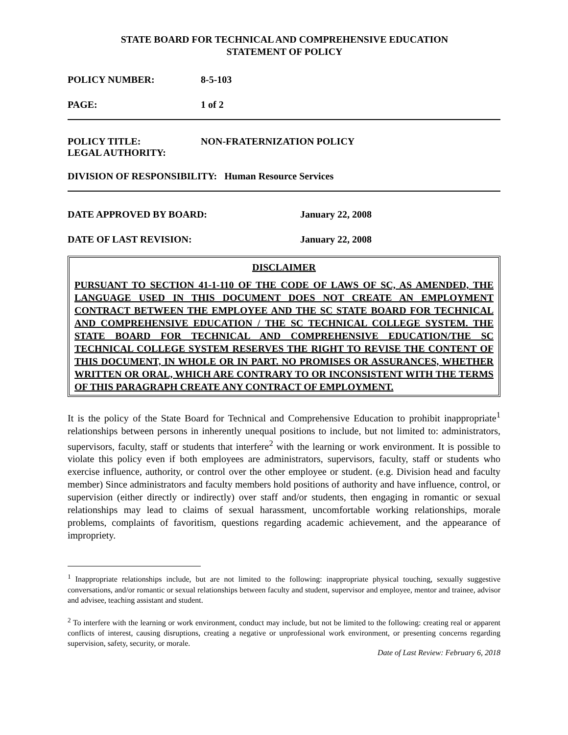STATE BOARD FOR TECHNICAL AND COMPREHENSIVE EDUCATION
STATEMENT OF POLICY
POLICY NUMBER: 8-5-103
PAGE: 1 of 2
POLICY TITLE: NON-FRATERNIZATION POLICY
LEGAL AUTHORITY:
DIVISION OF RESPONSIBILITY: Human Resource Services
DATE APPROVED BY BOARD: January 22, 2008
DATE OF LAST REVISION: January 22, 2008
DISCLAIMER
PURSUANT TO SECTION 41-1-110 OF THE CODE OF LAWS OF SC, AS AMENDED, THE LANGUAGE USED IN THIS DOCUMENT DOES NOT CREATE AN EMPLOYMENT CONTRACT BETWEEN THE EMPLOYEE AND THE SC STATE BOARD FOR TECHNICAL AND COMPREHENSIVE EDUCATION / THE SC TECHNICAL COLLEGE SYSTEM. THE STATE BOARD FOR TECHNICAL AND COMPREHENSIVE EDUCATION/THE SC TECHNICAL COLLEGE SYSTEM RESERVES THE RIGHT TO REVISE THE CONTENT OF THIS DOCUMENT, IN WHOLE OR IN PART. NO PROMISES OR ASSURANCES, WHETHER WRITTEN OR ORAL, WHICH ARE CONTRARY TO OR INCONSISTENT WITH THE TERMS OF THIS PARAGRAPH CREATE ANY CONTRACT OF EMPLOYMENT.
It is the policy of the State Board for Technical and Comprehensive Education to prohibit inappropriate<sup>1</sup> relationships between persons in inherently unequal positions to include, but not limited to: administrators, supervisors, faculty, staff or students that interfere<sup>2</sup> with the learning or work environment. It is possible to violate this policy even if both employees are administrators, supervisors, faculty, staff or students who exercise influence, authority, or control over the other employee or student. (e.g. Division head and faculty member) Since administrators and faculty members hold positions of authority and have influence, control, or supervision (either directly or indirectly) over staff and/or students, then engaging in romantic or sexual relationships may lead to claims of sexual harassment, uncomfortable working relationships, morale problems, complaints of favoritism, questions regarding academic achievement, and the appearance of impropriety.
<sup>1</sup> Inappropriate relationships include, but are not limited to the following: inappropriate physical touching, sexually suggestive conversations, and/or romantic or sexual relationships between faculty and student, supervisor and employee, mentor and trainee, advisor and advisee, teaching assistant and student.
<sup>2</sup> To interfere with the learning or work environment, conduct may include, but not be limited to the following: creating real or apparent conflicts of interest, causing disruptions, creating a negative or unprofessional work environment, or presenting concerns regarding supervision, safety, security, or morale.
Date of Last Review: February 6, 2018